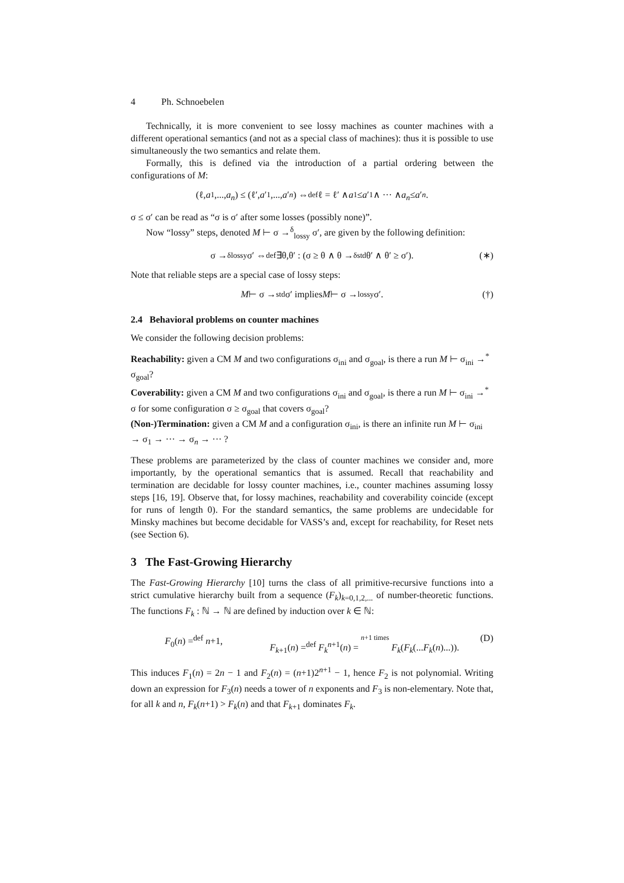4 Ph. Schnoebelen
Technically, it is more convenient to see lossy machines as counter machines with a different operational semantics (and not as a special class of machines): thus it is possible to use simultaneously the two semantics and relate them.
Formally, this is defined via the introduction of a partial ordering between the configurations of M:
(ℓ, a<sub>1</sub>,..., a<sub>n</sub>) ≤ (ℓ′, a ′<sub>1</sub>,..., a ′<sub>n</sub>) ⇔<sup>def</sup> ℓ = ℓ′ ∧ a<sub>1</sub> ≤ a ′<sub>1</sub> ∧ ··· ∧ a<sub>n</sub> ≤ a ′<sub>n</sub>.
σ ≤ σ′ can be read as “σ is σ′ after some losses (possibly none)”.
Now “lossy” steps, denoted M ⊢ σ →<sup>δ</sup><sub>lossy</sub> σ′, are given by the following definition:
σ →<sup>δ</sup><sub>lossy</sub> σ′ ⇔<sup>def</sup> ∃θ,θ′ : (σ ≥ θ ∧ θ →<sup>δ</sup><sub>std</sub> θ′ ∧ θ′ ≥ σ′). (∗)
Note that reliable steps are a special case of lossy steps:
M ⊢ σ →<sub>std</sub> σ′ implies M ⊢ σ →<sub>lossy</sub> σ′. (†)
2.4 Behavioral problems on counter machines
We consider the following decision problems:
Reachability:
given a CM M and two configurations σ<sub>ini</sub> and σ<sub>goal</sub>, is there a run M ⊢ σ<sub>ini</sub> →<sup>*</sup> σ<sub>goal</sub>?
Coverability:
given a CM M and two configurations σ<sub>ini</sub> and σ<sub>goal</sub>, is there a run M ⊢ σ<sub>ini</sub> →<sup>*</sup> σ for some configuration σ ≥ σ<sub>goal</sub> that covers σ<sub>goal</sub>?
(Non-)Termination:
given a CM M and a configuration σ<sub>ini</sub>, is there an infinite run M ⊢ σ<sub>ini</sub> → σ<sub>1</sub> → ··· → σ<sub>n</sub> → ··· ?
These problems are parameterized by the class of counter machines we consider and, more importantly, by the operational semantics that is assumed. Recall that reachability and termination are decidable for lossy counter machines, i.e., counter machines assuming lossy steps [16, 19]. Observe that, for lossy machines, reachability and coverability coincide (except for runs of length 0). For the standard semantics, the same problems are undecidable for Minsky machines but become decidable for VASS’s and, except for reachability, for Reset nets (see Section 6).
3 The Fast-Growing Hierarchy
The Fast-Growing Hierarchy [10] turns the class of all primitive-recursive functions into a strict cumulative hierarchy built from a sequence (F<sub>k</sub>)<sub>k=0,1,2,...</sub> of number-theoretic functions. The functions F<sub>k</sub> : ℕ → ℕ are defined by induction over k ∈ ℕ:
F<sub>0</sub>(n) =<sup>def</sup> n+1, F<sub>k+1</sub>(n) =<sup>def</sup> F<sub>k</sub><sup>n+1</sup>(n) = n+1 times F<sub>k</sub>(F<sub>k</sub>(...F<sub>k</sub>(n)...)). (D)
This induces F<sub>1</sub>(n) = 2n − 1 and F<sub>2</sub>(n) = (n+1)2<sup>n+1</sup> − 1, hence F<sub>2</sub> is not polynomial. Writing down an expression for F<sub>3</sub>(n) needs a tower of n exponents and F<sub>3</sub> is non-elementary. Note that, for all k and n, F<sub>k</sub>(n+1) > F<sub>k</sub>(n) and that F<sub>k+1</sub> dominates F<sub>k</sub>.